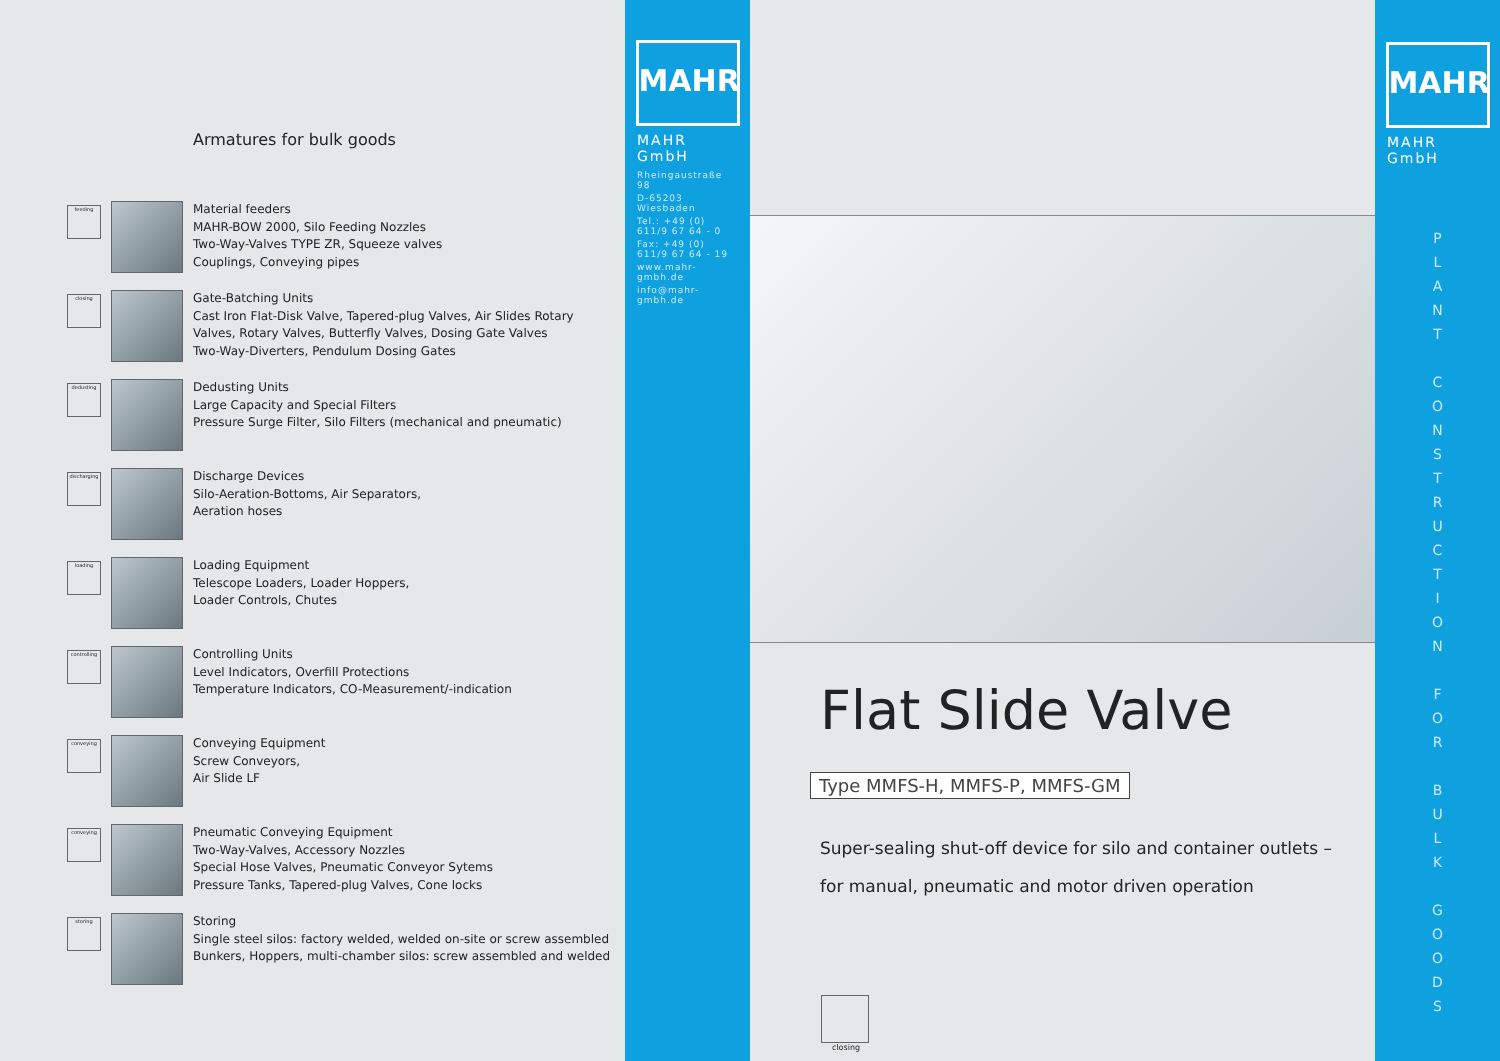Armatures for bulk goods
feeding
Material feeders
MAHR-BOW 2000, Silo Feeding Nozzles
Two-Way-Valves TYPE ZR, Squeeze valves
Couplings, Conveying pipes
closing
Gate-Batching Units
Cast Iron Flat-Disk Valve, Tapered-plug Valves, Air Slides Rotary
Valves, Rotary Valves, Butterfly Valves, Dosing Gate Valves
Two-Way-Diverters, Pendulum Dosing Gates
dedusting
Dedusting Units
Large Capacity and Special Filters
Pressure Surge Filter, Silo Filters (mechanical and pneumatic)
discharging
Discharge Devices
Silo-Aeration-Bottoms, Air Separators,
Aeration hoses
loading
Loading Equipment
Telescope Loaders, Loader Hoppers,
Loader Controls, Chutes
controlling
Controlling Units
Level Indicators, Overfill Protections
Temperature Indicators, CO-Measurement/-indication
conveying
Conveying Equipment
Screw Conveyors,
Air Slide LF
conveying
Pneumatic Conveying Equipment
Two-Way-Valves, Accessory Nozzles
Special Hose Valves, Pneumatic Conveyor Sytems
Pressure Tanks, Tapered-plug Valves, Cone locks
storing
Storing
Single steel silos: factory welded, welded on-site or screw assembled
Bunkers, Hoppers, multi-chamber silos: screw assembled and welded
MAHR
MAHR GmbH
Rheingaustraße 98
D-65203 Wiesbaden
Tel.: +49 (0) 611/9 67 64 - 0
Fax: +49 (0) 611/9 67 64 - 19
www.mahr-gmbh.de
info@mahr-gmbh.de
Flat Slide Valve
Type MMFS-H, MMFS-P, MMFS-GM
Super-sealing shut-off device for silo and container outlets –
for manual, pneumatic and motor driven operation
closing
MAHR
MAHR GmbH
P
L
A
N
T
C
O
N
S
T
R
U
C
T
I
O
N
F
O
R
B
U
L
K
G
O
O
D
S